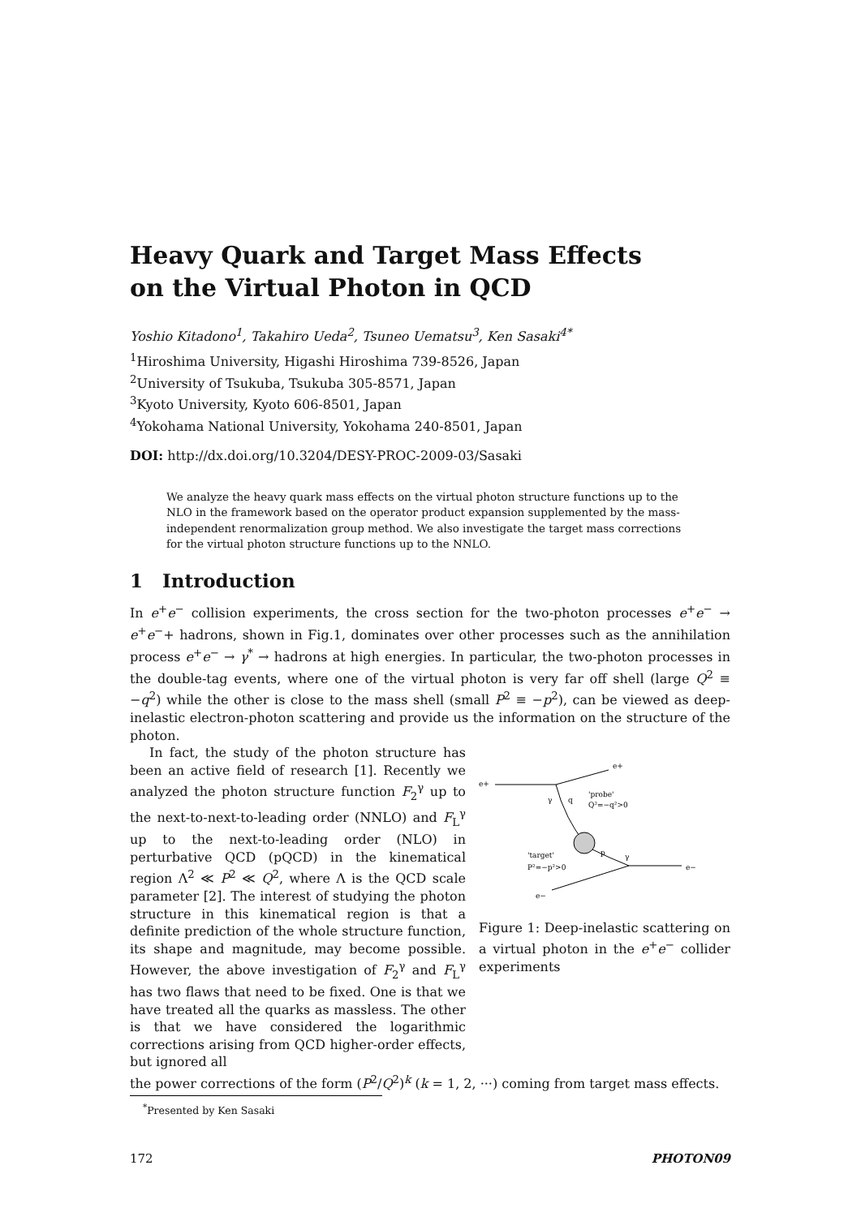Heavy Quark and Target Mass Effects
on the Virtual Photon in QCD
Yoshio Kitadono<sup>1</sup>, Takahiro Ueda<sup>2</sup>, Tsuneo Uematsu<sup>3</sup>, Ken Sasaki<sup>4*</sup>
<sup>1</sup> Hiroshima University, Higashi Hiroshima 739-8526, Japan
<sup>2</sup> University of Tsukuba, Tsukuba 305-8571, Japan
<sup>3</sup> Kyoto University, Kyoto 606-8501, Japan
<sup>4</sup> Yokohama National University, Yokohama 240-8501, Japan
DOI: http://dx.doi.org/10.3204/DESY-PROC-2009-03/Sasaki
We analyze the heavy quark mass effects on the virtual photon structure functions up to the NLO in the framework based on the operator product expansion supplemented by the mass-independent renormalization group method. We also investigate the target mass corrections for the virtual photon structure functions up to the NNLO.
1 Introduction
In e<sup>+</sup>e<sup>−</sup> collision experiments, the cross section for the two-photon processes e<sup>+</sup>e<sup>−</sup> → e<sup>+</sup>e<sup>−</sup>+ hadrons, shown in Fig.1, dominates over other processes such as the annihilation process e<sup>+</sup>e<sup>−</sup> → γ<sup>*</sup> → hadrons at high energies. In particular, the two-photon processes in the double-tag events, where one of the virtual photon is very far off shell (large Q<sup>2</sup> ≡ −q<sup>2</sup>) while the other is close to the mass shell (small P<sup>2</sup> ≡ −p<sup>2</sup>), can be viewed as deep-inelastic electron-photon scattering and provide us the information on the structure of the photon.
In fact, the study of the photon structure has been an active field of research [1]. Recently we analyzed the photon structure function F<sub>2</sub><sup>γ</sup> up to the next-to-next-to-leading order (NNLO) and F<sub>L</sub><sup>γ</sup> up to the next-to-leading order (NLO) in perturbative QCD (pQCD) in the kinematical region Λ<sup>2</sup> ≪ P<sup>2</sup> ≪ Q<sup>2</sup>, where Λ is the QCD scale parameter [2]. The interest of studying the photon structure in this kinematical region is that a definite prediction of the whole structure function, its shape and magnitude, may become possible. However, the above investigation of F<sub>2</sub><sup>γ</sup> and F<sub>L</sub><sup>γ</sup> has two flaws that need to be fixed. One is that we have treated all the quarks as massless. The other is that we have considered the logarithmic corrections arising from QCD higher-order effects, but ignored all
e+
e+
'probe'
Q²=−q²>0
'target'
P²=−p²>0
e−
e−
γ
q
p
γ
Figure 1: Deep-inelastic scattering on a virtual photon in the e<sup>+</sup>e<sup>−</sup> collider experiments
the power corrections of the form (P<sup>2</sup>/Q<sup>2</sup>)<sup>k</sup> (k = 1, 2, ···) coming from target mass effects.
<sup>*</sup> Presented by Ken Sasaki
172 PHOTON09